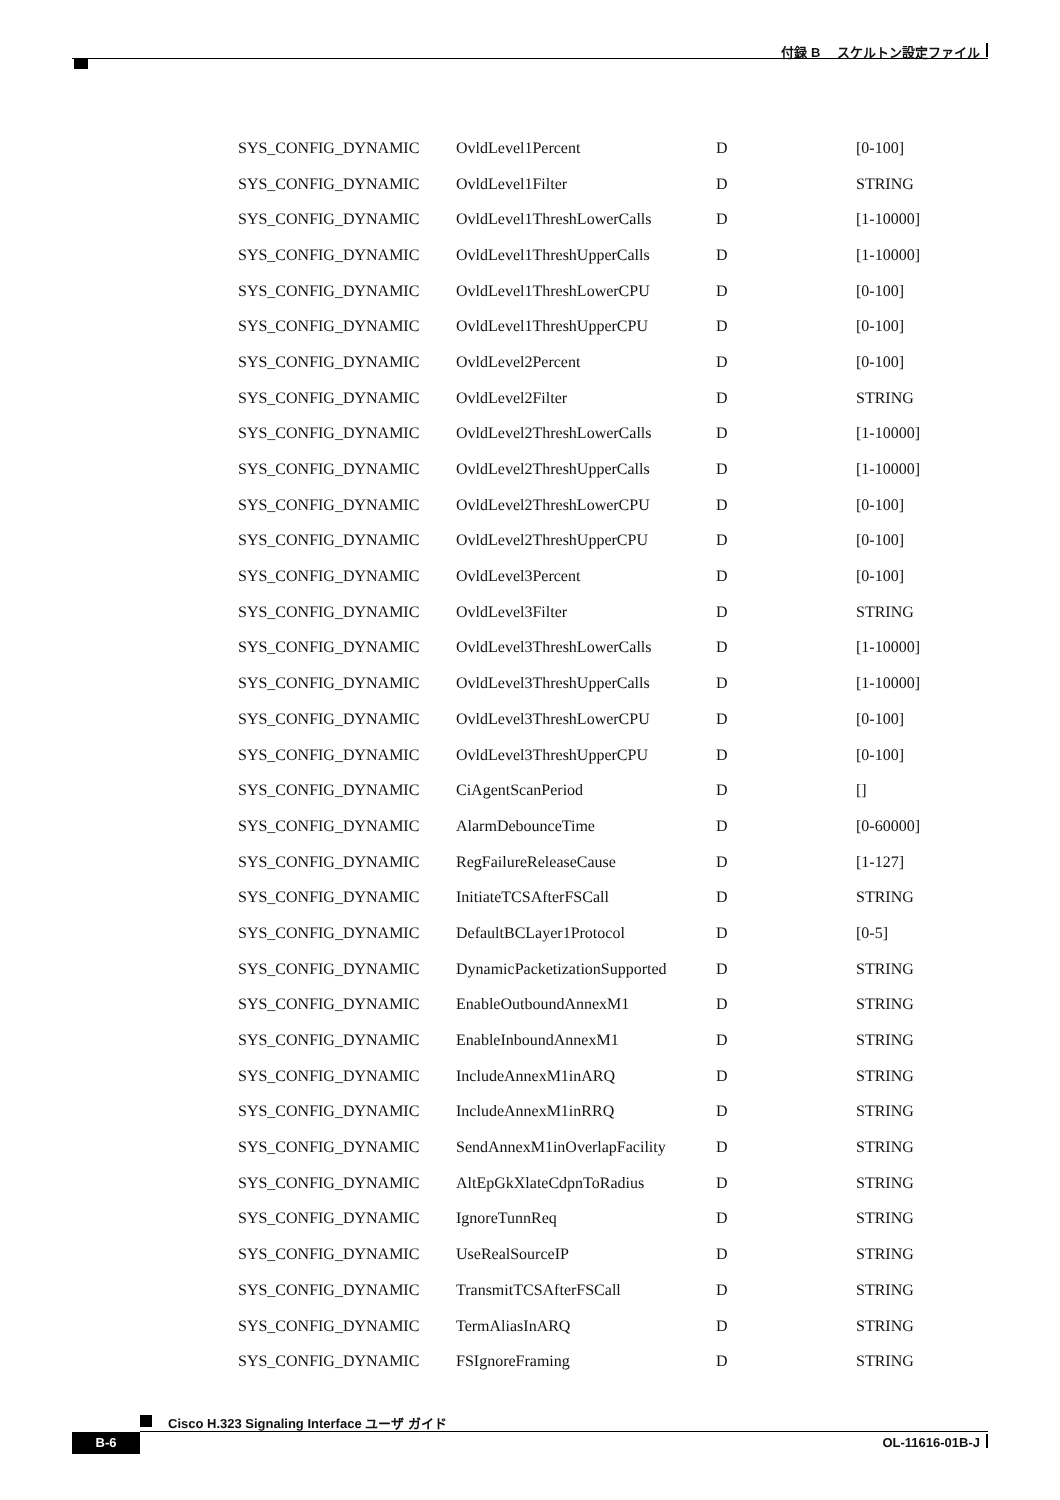付録 B　 スケルトン設定ファイル
| SYS_CONFIG_DYNAMIC | OvldLevel1Percent | D | [0-100] |
| SYS_CONFIG_DYNAMIC | OvldLevel1Filter | D | STRING |
| SYS_CONFIG_DYNAMIC | OvldLevel1ThreshLowerCalls | D | [1-10000] |
| SYS_CONFIG_DYNAMIC | OvldLevel1ThreshUpperCalls | D | [1-10000] |
| SYS_CONFIG_DYNAMIC | OvldLevel1ThreshLowerCPU | D | [0-100] |
| SYS_CONFIG_DYNAMIC | OvldLevel1ThreshUpperCPU | D | [0-100] |
| SYS_CONFIG_DYNAMIC | OvldLevel2Percent | D | [0-100] |
| SYS_CONFIG_DYNAMIC | OvldLevel2Filter | D | STRING |
| SYS_CONFIG_DYNAMIC | OvldLevel2ThreshLowerCalls | D | [1-10000] |
| SYS_CONFIG_DYNAMIC | OvldLevel2ThreshUpperCalls | D | [1-10000] |
| SYS_CONFIG_DYNAMIC | OvldLevel2ThreshLowerCPU | D | [0-100] |
| SYS_CONFIG_DYNAMIC | OvldLevel2ThreshUpperCPU | D | [0-100] |
| SYS_CONFIG_DYNAMIC | OvldLevel3Percent | D | [0-100] |
| SYS_CONFIG_DYNAMIC | OvldLevel3Filter | D | STRING |
| SYS_CONFIG_DYNAMIC | OvldLevel3ThreshLowerCalls | D | [1-10000] |
| SYS_CONFIG_DYNAMIC | OvldLevel3ThreshUpperCalls | D | [1-10000] |
| SYS_CONFIG_DYNAMIC | OvldLevel3ThreshLowerCPU | D | [0-100] |
| SYS_CONFIG_DYNAMIC | OvldLevel3ThreshUpperCPU | D | [0-100] |
| SYS_CONFIG_DYNAMIC | CiAgentScanPeriod | D | [] |
| SYS_CONFIG_DYNAMIC | AlarmDebounceTime | D | [0-60000] |
| SYS_CONFIG_DYNAMIC | RegFailureReleaseCause | D | [1-127] |
| SYS_CONFIG_DYNAMIC | InitiateTCSAfterFSCall | D | STRING |
| SYS_CONFIG_DYNAMIC | DefaultBCLayer1Protocol | D | [0-5] |
| SYS_CONFIG_DYNAMIC | DynamicPacketizationSupported | D | STRING |
| SYS_CONFIG_DYNAMIC | EnableOutboundAnnexM1 | D | STRING |
| SYS_CONFIG_DYNAMIC | EnableInboundAnnexM1 | D | STRING |
| SYS_CONFIG_DYNAMIC | IncludeAnnexM1inARQ | D | STRING |
| SYS_CONFIG_DYNAMIC | IncludeAnnexM1inRRQ | D | STRING |
| SYS_CONFIG_DYNAMIC | SendAnnexM1inOverlapFacility | D | STRING |
| SYS_CONFIG_DYNAMIC | AltEpGkXlateCdpnToRadius | D | STRING |
| SYS_CONFIG_DYNAMIC | IgnoreTunnReq | D | STRING |
| SYS_CONFIG_DYNAMIC | UseRealSourceIP | D | STRING |
| SYS_CONFIG_DYNAMIC | TransmitTCSAfterFSCall | D | STRING |
| SYS_CONFIG_DYNAMIC | TermAliasInARQ | D | STRING |
| SYS_CONFIG_DYNAMIC | FSIgnoreFraming | D | STRING |
Cisco H.323 Signaling Interface ユーザ ガイド
B-6 OL-11616-01B-J